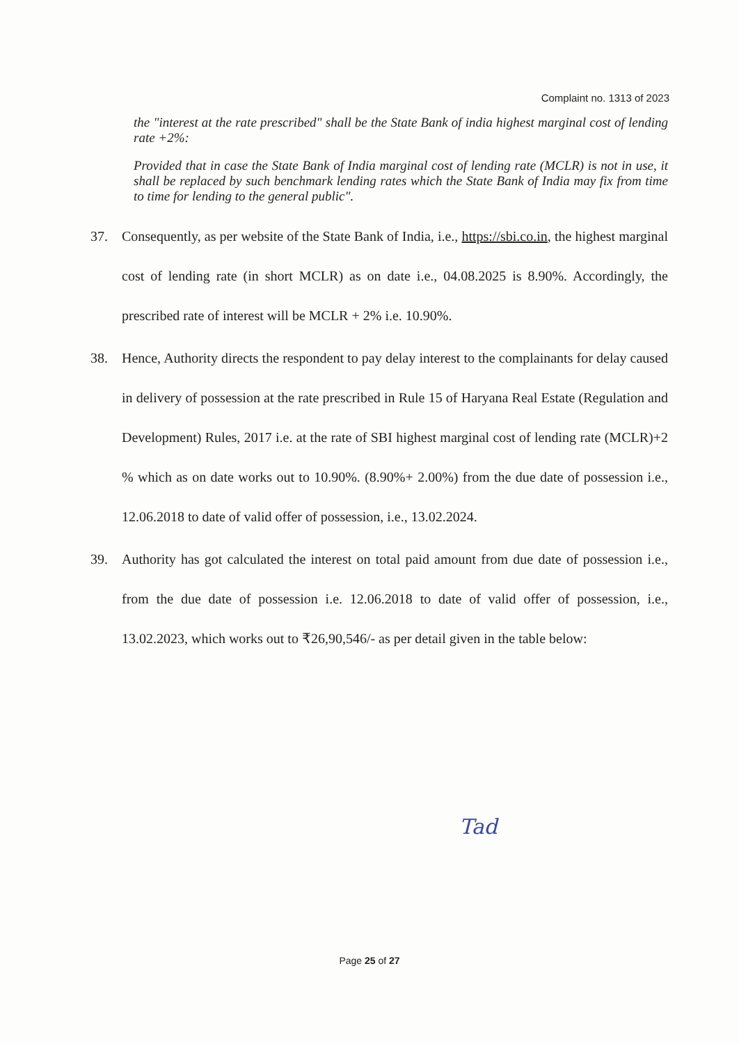Complaint no. 1313 of 2023
the "interest at the rate prescribed" shall be the State Bank of india highest marginal cost of lending rate +2%:
Provided that in case the State Bank of India marginal cost of lending rate (MCLR) is not in use, it shall be replaced by such benchmark lending rates which the State Bank of India may fix from time to time for lending to the general public".
37. Consequently, as per website of the State Bank of India, i.e., https://sbi.co.in, the highest marginal cost of lending rate (in short MCLR) as on date i.e., 04.08.2025 is 8.90%. Accordingly, the prescribed rate of interest will be MCLR + 2% i.e. 10.90%.
38. Hence, Authority directs the respondent to pay delay interest to the complainants for delay caused in delivery of possession at the rate prescribed in Rule 15 of Haryana Real Estate (Regulation and Development) Rules, 2017 i.e. at the rate of SBI highest marginal cost of lending rate (MCLR)+2 % which as on date works out to 10.90%. (8.90%+ 2.00%) from the due date of possession i.e., 12.06.2018 to date of valid offer of possession, i.e., 13.02.2024.
39. Authority has got calculated the interest on total paid amount from due date of possession i.e., from the due date of possession i.e. 12.06.2018 to date of valid offer of possession, i.e., 13.02.2023, which works out to ₹26,90,546/- as per detail given in the table below:
Tad
Page 25 of 27